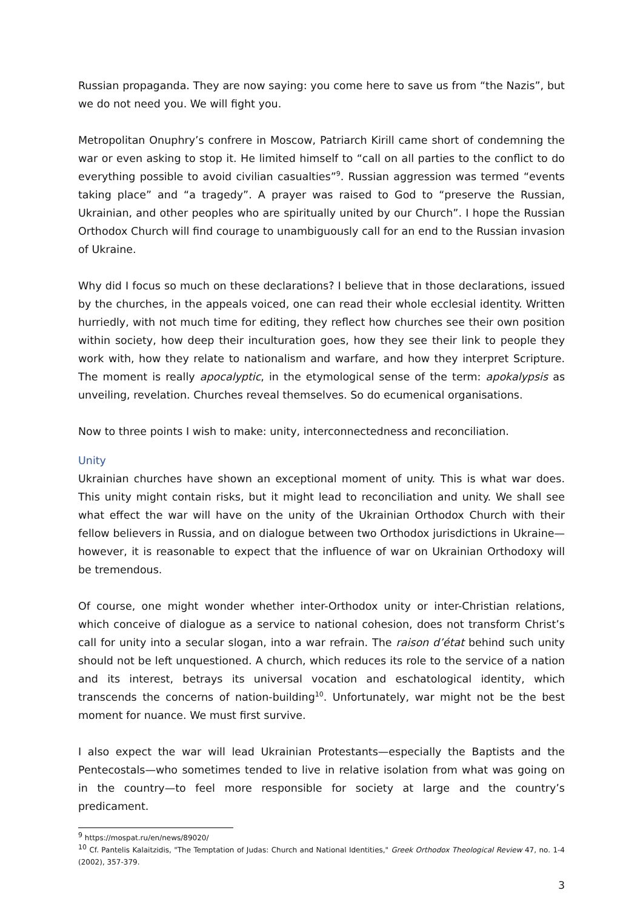Russian propaganda. They are now saying: you come here to save us from “the Nazis”, but we do not need you. We will fight you.
Metropolitan Onuphry’s confrere in Moscow, Patriarch Kirill came short of condemning the war or even asking to stop it. He limited himself to “call on all parties to the conflict to do everything possible to avoid civilian casualties”<sup>9</sup>. Russian aggression was termed “events taking place” and “a tragedy”. A prayer was raised to God to “preserve the Russian, Ukrainian, and other peoples who are spiritually united by our Church”. I hope the Russian Orthodox Church will find courage to unambiguously call for an end to the Russian invasion of Ukraine.
Why did I focus so much on these declarations? I believe that in those declarations, issued by the churches, in the appeals voiced, one can read their whole ecclesial identity. Written hurriedly, with not much time for editing, they reflect how churches see their own position within society, how deep their inculturation goes, how they see their link to people they work with, how they relate to nationalism and warfare, and how they interpret Scripture. The moment is really apocalyptic, in the etymological sense of the term: apokalypsis as unveiling, revelation. Churches reveal themselves. So do ecumenical organisations.
Now to three points I wish to make: unity, interconnectedness and reconciliation.
Unity
Ukrainian churches have shown an exceptional moment of unity. This is what war does. This unity might contain risks, but it might lead to reconciliation and unity. We shall see what effect the war will have on the unity of the Ukrainian Orthodox Church with their fellow believers in Russia, and on dialogue between two Orthodox jurisdictions in Ukraine—however, it is reasonable to expect that the influence of war on Ukrainian Orthodoxy will be tremendous.
Of course, one might wonder whether inter-Orthodox unity or inter-Christian relations, which conceive of dialogue as a service to national cohesion, does not transform Christ’s call for unity into a secular slogan, into a war refrain. The raison d’état behind such unity should not be left unquestioned. A church, which reduces its role to the service of a nation and its interest, betrays its universal vocation and eschatological identity, which transcends the concerns of nation-building<sup>10</sup>. Unfortunately, war might not be the best moment for nuance. We must first survive.
I also expect the war will lead Ukrainian Protestants—especially the Baptists and the Pentecostals—who sometimes tended to live in relative isolation from what was going on in the country—to feel more responsible for society at large and the country’s predicament.
<sup>9</sup> https://mospat.ru/en/news/89020/
<sup>10</sup> Cf. Pantelis Kalaitzidis, "The Temptation of Judas: Church and National Identities," Greek Orthodox Theological Review 47, no. 1-4 (2002), 357-379.
3